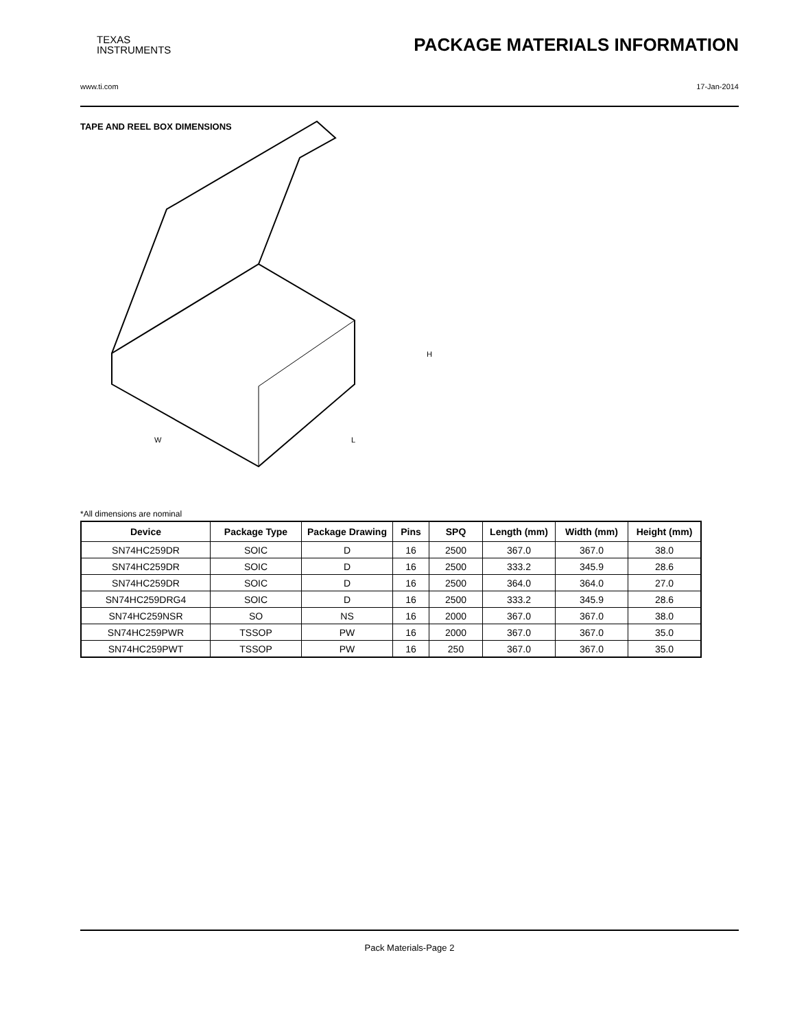TEXAS
INSTRUMENTS
PACKAGE MATERIALS INFORMATION
www.ti.com 17-Jan-2014
TAPE AND REEL BOX DIMENSIONS
W
L
H
*All dimensions are nominal
| Device | Package Type | Package Drawing | Pins | SPQ | Length (mm) | Width (mm) | Height (mm) |
| --- | --- | --- | --- | --- | --- | --- | --- |
| SN74HC259DR | SOIC | D | 16 | 2500 | 367.0 | 367.0 | 38.0 |
| SN74HC259DR | SOIC | D | 16 | 2500 | 333.2 | 345.9 | 28.6 |
| SN74HC259DR | SOIC | D | 16 | 2500 | 364.0 | 364.0 | 27.0 |
| SN74HC259DRG4 | SOIC | D | 16 | 2500 | 333.2 | 345.9 | 28.6 |
| SN74HC259NSR | SO | NS | 16 | 2000 | 367.0 | 367.0 | 38.0 |
| SN74HC259PWR | TSSOP | PW | 16 | 2000 | 367.0 | 367.0 | 35.0 |
| SN74HC259PWT | TSSOP | PW | 16 | 250 | 367.0 | 367.0 | 35.0 |
Pack Materials-Page 2